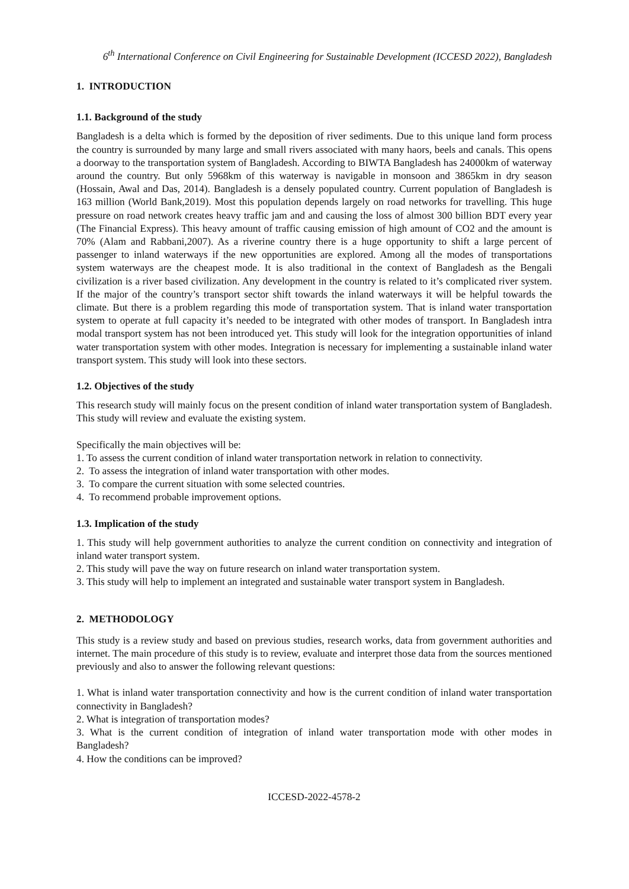6<sup>th</sup> International Conference on Civil Engineering for Sustainable Development (ICCESD 2022), Bangladesh
1. INTRODUCTION
1.1. Background of the study
Bangladesh is a delta which is formed by the deposition of river sediments. Due to this unique land form process the country is surrounded by many large and small rivers associated with many haors, beels and canals. This opens a doorway to the transportation system of Bangladesh. According to BIWTA Bangladesh has 24000km of waterway around the country. But only 5968km of this waterway is navigable in monsoon and 3865km in dry season (Hossain, Awal and Das, 2014). Bangladesh is a densely populated country. Current population of Bangladesh is 163 million (World Bank,2019). Most this population depends largely on road networks for travelling. This huge pressure on road network creates heavy traffic jam and and causing the loss of almost 300 billion BDT every year (The Financial Express). This heavy amount of traffic causing emission of high amount of CO2 and the amount is 70% (Alam and Rabbani,2007). As a riverine country there is a huge opportunity to shift a large percent of passenger to inland waterways if the new opportunities are explored. Among all the modes of transportations system waterways are the cheapest mode. It is also traditional in the context of Bangladesh as the Bengali civilization is a river based civilization. Any development in the country is related to it’s complicated river system. If the major of the country’s transport sector shift towards the inland waterways it will be helpful towards the climate. But there is a problem regarding this mode of transportation system. That is inland water transportation system to operate at full capacity it’s needed to be integrated with other modes of transport. In Bangladesh intra modal transport system has not been introduced yet. This study will look for the integration opportunities of inland water transportation system with other modes. Integration is necessary for implementing a sustainable inland water transport system. This study will look into these sectors.
1.2. Objectives of the study
This research study will mainly focus on the present condition of inland water transportation system of Bangladesh. This study will review and evaluate the existing system.
Specifically the main objectives will be:
1. To assess the current condition of inland water transportation network in relation to connectivity.
2. To assess the integration of inland water transportation with other modes.
3. To compare the current situation with some selected countries.
4. To recommend probable improvement options.
1.3. Implication of the study
1. This study will help government authorities to analyze the current condition on connectivity and integration of inland water transport system.
2. This study will pave the way on future research on inland water transportation system.
3. This study will help to implement an integrated and sustainable water transport system in Bangladesh.
2. METHODOLOGY
This study is a review study and based on previous studies, research works, data from government authorities and internet. The main procedure of this study is to review, evaluate and interpret those data from the sources mentioned previously and also to answer the following relevant questions:
1. What is inland water transportation connectivity and how is the current condition of inland water transportation connectivity in Bangladesh?
2. What is integration of transportation modes?
3. What is the current condition of integration of inland water transportation mode with other modes in Bangladesh?
4. How the conditions can be improved?
ICCESD-2022-4578-2